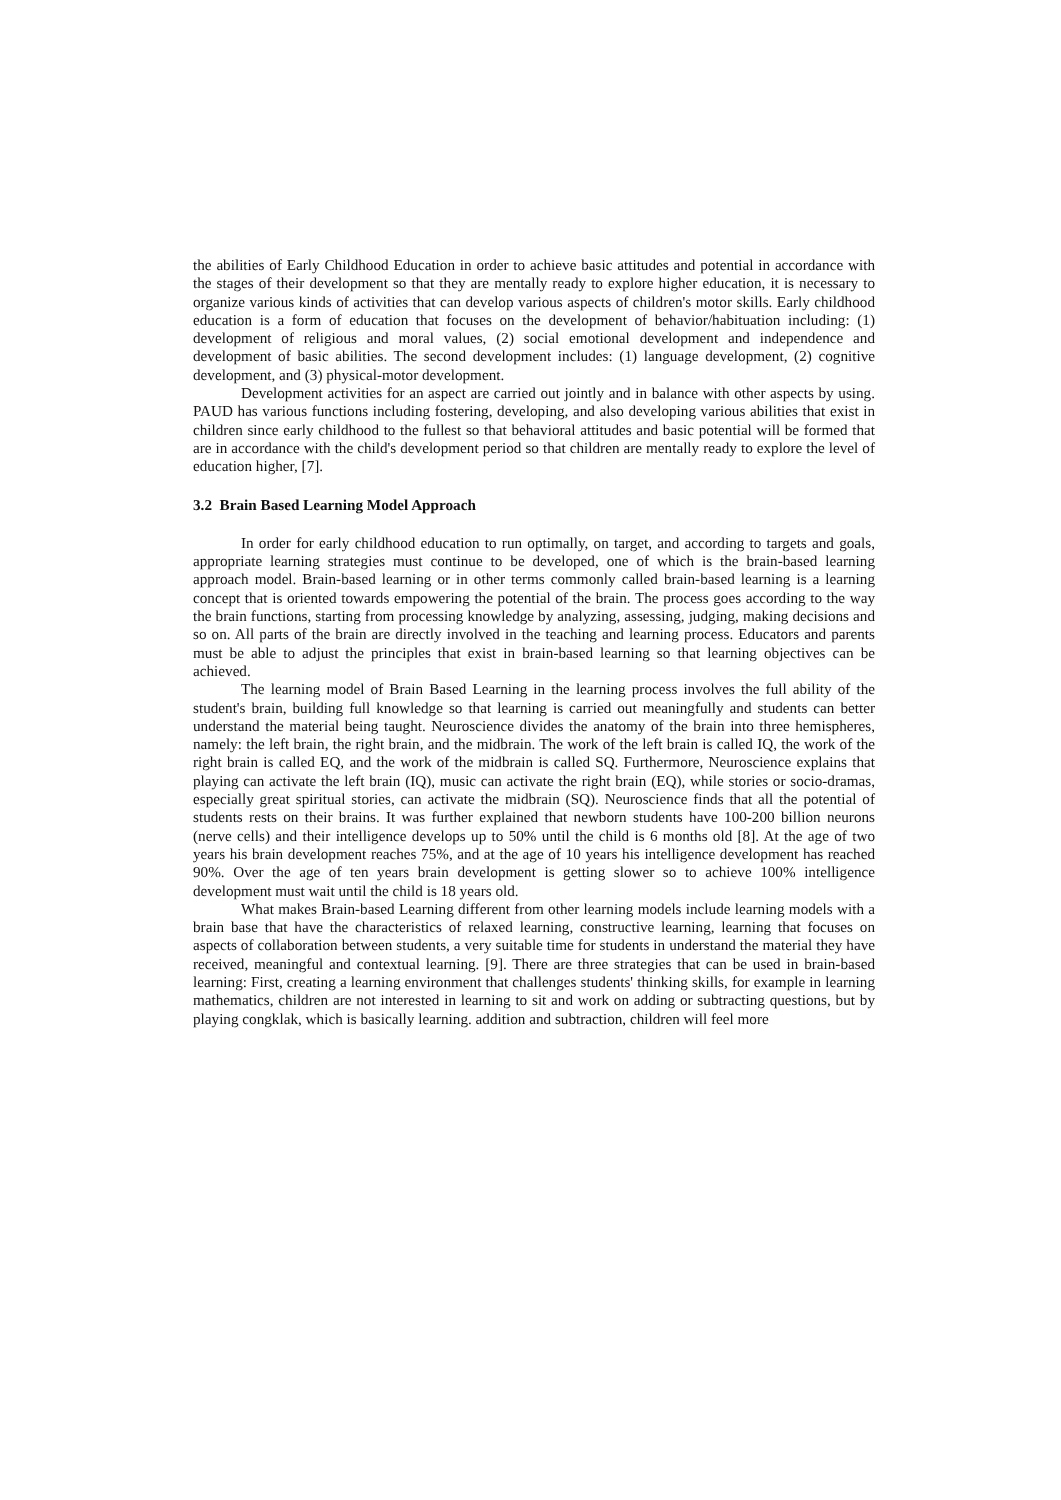the abilities of Early Childhood Education in order to achieve basic attitudes and potential in accordance with the stages of their development so that they are mentally ready to explore higher education, it is necessary to organize various kinds of activities that can develop various aspects of children's motor skills. Early childhood education is a form of education that focuses on the development of behavior/habituation including: (1) development of religious and moral values, (2) social emotional development and independence and development of basic abilities. The second development includes: (1) language development, (2) cognitive development, and (3) physical-motor development.
Development activities for an aspect are carried out jointly and in balance with other aspects by using. PAUD has various functions including fostering, developing, and also developing various abilities that exist in children since early childhood to the fullest so that behavioral attitudes and basic potential will be formed that are in accordance with the child's development period so that children are mentally ready to explore the level of education higher, [7].
3.2 Brain Based Learning Model Approach
In order for early childhood education to run optimally, on target, and according to targets and goals, appropriate learning strategies must continue to be developed, one of which is the brain-based learning approach model. Brain-based learning or in other terms commonly called brain-based learning is a learning concept that is oriented towards empowering the potential of the brain. The process goes according to the way the brain functions, starting from processing knowledge by analyzing, assessing, judging, making decisions and so on. All parts of the brain are directly involved in the teaching and learning process. Educators and parents must be able to adjust the principles that exist in brain-based learning so that learning objectives can be achieved.
The learning model of Brain Based Learning in the learning process involves the full ability of the student's brain, building full knowledge so that learning is carried out meaningfully and students can better understand the material being taught. Neuroscience divides the anatomy of the brain into three hemispheres, namely: the left brain, the right brain, and the midbrain. The work of the left brain is called IQ, the work of the right brain is called EQ, and the work of the midbrain is called SQ. Furthermore, Neuroscience explains that playing can activate the left brain (IQ), music can activate the right brain (EQ), while stories or socio-dramas, especially great spiritual stories, can activate the midbrain (SQ). Neuroscience finds that all the potential of students rests on their brains. It was further explained that newborn students have 100-200 billion neurons (nerve cells) and their intelligence develops up to 50% until the child is 6 months old [8]. At the age of two years his brain development reaches 75%, and at the age of 10 years his intelligence development has reached 90%. Over the age of ten years brain development is getting slower so to achieve 100% intelligence development must wait until the child is 18 years old.
What makes Brain-based Learning different from other learning models include learning models with a brain base that have the characteristics of relaxed learning, constructive learning, learning that focuses on aspects of collaboration between students, a very suitable time for students in understand the material they have received, meaningful and contextual learning. [9]. There are three strategies that can be used in brain-based learning: First, creating a learning environment that challenges students' thinking skills, for example in learning mathematics, children are not interested in learning to sit and work on adding or subtracting questions, but by playing congklak, which is basically learning. addition and subtraction, children will feel more